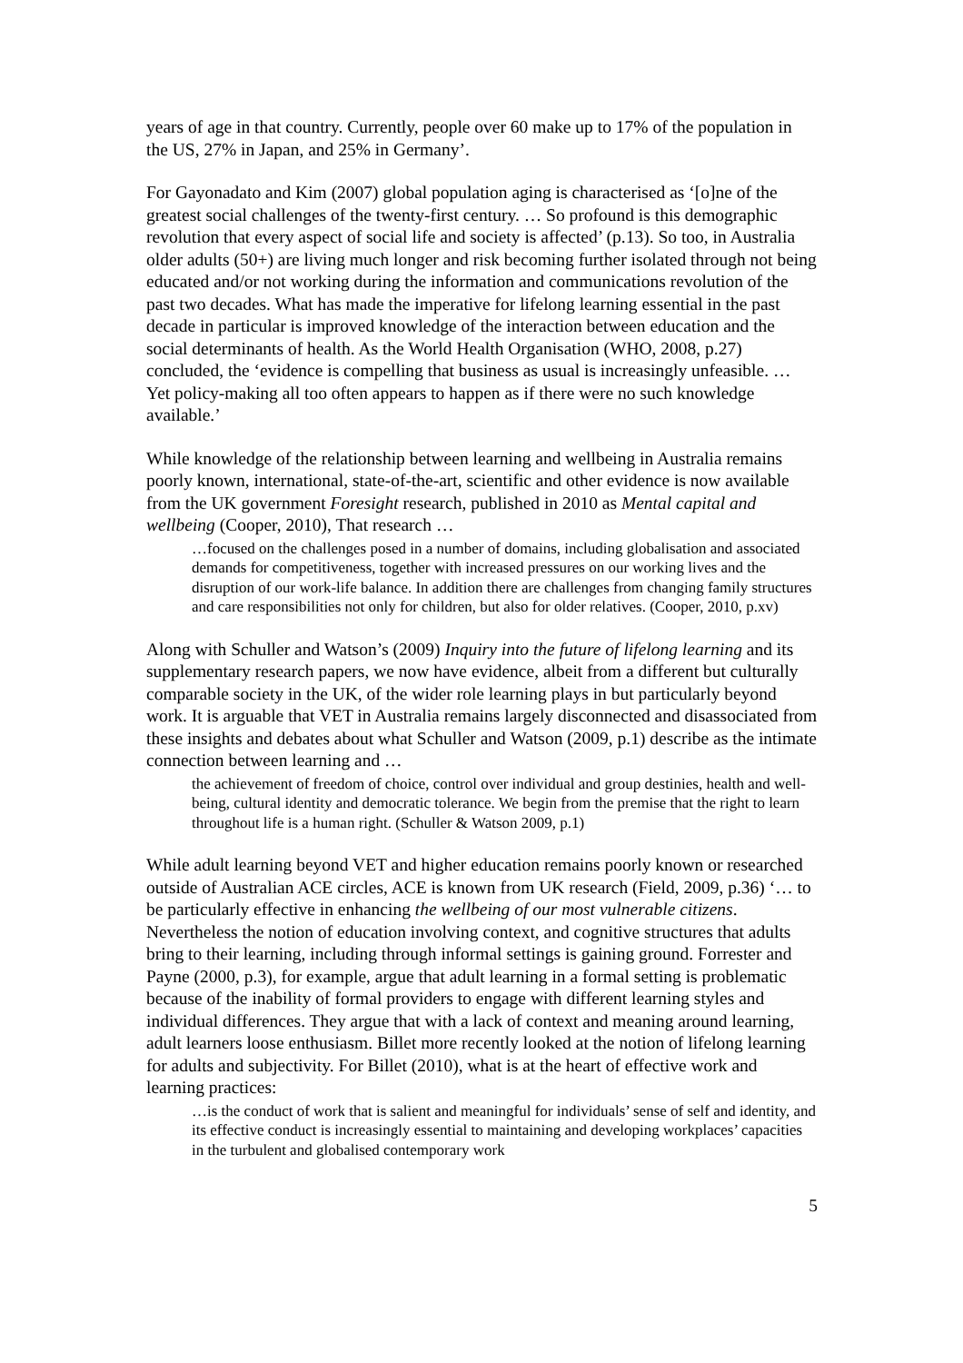years of age in that country. Currently, people over 60 make up to 17% of the population in the US, 27% in Japan, and 25% in Germany’.
For Gayonadato and Kim (2007) global population aging is characterised as ‘[o]ne of the greatest social challenges of the twenty-first century. … So profound is this demographic revolution that every aspect of social life and society is affected’ (p.13). So too, in Australia older adults (50+) are living much longer and risk becoming further isolated through not being educated and/or not working during the information and communications revolution of the past two decades. What has made the imperative for lifelong learning essential in the past decade in particular is improved knowledge of the interaction between education and the social determinants of health. As the World Health Organisation (WHO, 2008, p.27) concluded, the ‘evidence is compelling that business as usual is increasingly unfeasible. … Yet policy-making all too often appears to happen as if there were no such knowledge available.’
While knowledge of the relationship between learning and wellbeing in Australia remains poorly known, international, state-of-the-art, scientific and other evidence is now available from the UK government Foresight research, published in 2010 as Mental capital and wellbeing (Cooper, 2010), That research …
…focused on the challenges posed in a number of domains, including globalisation and associated demands for competitiveness, together with increased pressures on our working lives and the disruption of our work-life balance. In addition there are challenges from changing family structures and care responsibilities not only for children, but also for older relatives. (Cooper, 2010, p.xv)
Along with Schuller and Watson’s (2009) Inquiry into the future of lifelong learning and its supplementary research papers, we now have evidence, albeit from a different but culturally comparable society in the UK, of the wider role learning plays in but particularly beyond work. It is arguable that VET in Australia remains largely disconnected and disassociated from these insights and debates about what Schuller and Watson (2009, p.1) describe as the intimate connection between learning and …
the achievement of freedom of choice, control over individual and group destinies, health and well-being, cultural identity and democratic tolerance. We begin from the premise that the right to learn throughout life is a human right. (Schuller & Watson 2009, p.1)
While adult learning beyond VET and higher education remains poorly known or researched outside of Australian ACE circles, ACE is known from UK research (Field, 2009, p.36) ‘… to be particularly effective in enhancing the wellbeing of our most vulnerable citizens. Nevertheless the notion of education involving context, and cognitive structures that adults bring to their learning, including through informal settings is gaining ground. Forrester and Payne (2000, p.3), for example, argue that adult learning in a formal setting is problematic because of the inability of formal providers to engage with different learning styles and individual differences. They argue that with a lack of context and meaning around learning, adult learners loose enthusiasm. Billet more recently looked at the notion of lifelong learning for adults and subjectivity. For Billet (2010), what is at the heart of effective work and learning practices:
…is the conduct of work that is salient and meaningful for individuals’ sense of self and identity, and its effective conduct is increasingly essential to maintaining and developing workplaces’ capacities in the turbulent and globalised contemporary work
5